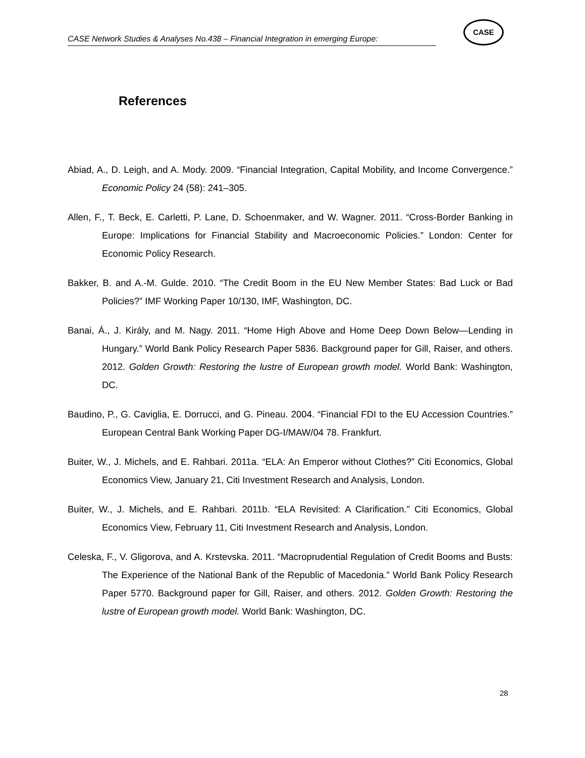CASE Network Studies & Analyses No.438 – Financial Integration in emerging Europe:
CASE
References
Abiad, A., D. Leigh, and A. Mody. 2009. “Financial Integration, Capital Mobility, and Income Convergence.” Economic Policy 24 (58): 241–305.
Allen, F., T. Beck, E. Carletti, P. Lane, D. Schoenmaker, and W. Wagner. 2011. “Cross-Border Banking in Europe: Implications for Financial Stability and Macroeconomic Policies.” London: Center for Economic Policy Research.
Bakker, B. and A.-M. Gulde. 2010. “The Credit Boom in the EU New Member States: Bad Luck or Bad Policies?” IMF Working Paper 10/130, IMF, Washington, DC.
Banai, Á., J. Király, and M. Nagy. 2011. “Home High Above and Home Deep Down Below—Lending in Hungary.” World Bank Policy Research Paper 5836. Background paper for Gill, Raiser, and others. 2012. Golden Growth: Restoring the lustre of European growth model. World Bank: Washington, DC.
Baudino, P., G. Caviglia, E. Dorrucci, and G. Pineau. 2004. “Financial FDI to the EU Accession Countries.” European Central Bank Working Paper DG-I/MAW/04 78. Frankfurt.
Buiter, W., J. Michels, and E. Rahbari. 2011a. “ELA: An Emperor without Clothes?” Citi Economics, Global Economics View, January 21, Citi Investment Research and Analysis, London.
Buiter, W., J. Michels, and E. Rahbari. 2011b. “ELA Revisited: A Clarification.” Citi Economics, Global Economics View, February 11, Citi Investment Research and Analysis, London.
Celeska, F., V. Gligorova, and A. Krstevska. 2011. “Macroprudential Regulation of Credit Booms and Busts: The Experience of the National Bank of the Republic of Macedonia.” World Bank Policy Research Paper 5770. Background paper for Gill, Raiser, and others. 2012. Golden Growth: Restoring the lustre of European growth model. World Bank: Washington, DC.
28